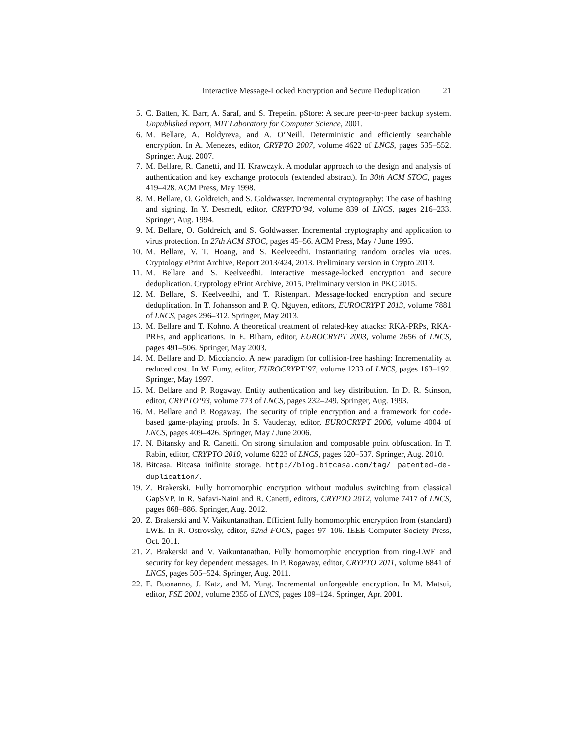Interactive Message-Locked Encryption and Secure Deduplication 21
5. C. Batten, K. Barr, A. Saraf, and S. Trepetin. pStore: A secure peer-to-peer backup system. Unpublished report, MIT Laboratory for Computer Science, 2001.
6. M. Bellare, A. Boldyreva, and A. O’Neill. Deterministic and efficiently searchable encryption. In A. Menezes, editor, CRYPTO 2007, volume 4622 of LNCS, pages 535–552. Springer, Aug. 2007.
7. M. Bellare, R. Canetti, and H. Krawczyk. A modular approach to the design and analysis of authentication and key exchange protocols (extended abstract). In 30th ACM STOC, pages 419–428. ACM Press, May 1998.
8. M. Bellare, O. Goldreich, and S. Goldwasser. Incremental cryptography: The case of hashing and signing. In Y. Desmedt, editor, CRYPTO’94, volume 839 of LNCS, pages 216–233. Springer, Aug. 1994.
9. M. Bellare, O. Goldreich, and S. Goldwasser. Incremental cryptography and application to virus protection. In 27th ACM STOC, pages 45–56. ACM Press, May / June 1995.
10. M. Bellare, V. T. Hoang, and S. Keelveedhi. Instantiating random oracles via uces. Cryptology ePrint Archive, Report 2013/424, 2013. Preliminary version in Crypto 2013.
11. M. Bellare and S. Keelveedhi. Interactive message-locked encryption and secure deduplication. Cryptology ePrint Archive, 2015. Preliminary version in PKC 2015.
12. M. Bellare, S. Keelveedhi, and T. Ristenpart. Message-locked encryption and secure deduplication. In T. Johansson and P. Q. Nguyen, editors, EUROCRYPT 2013, volume 7881 of LNCS, pages 296–312. Springer, May 2013.
13. M. Bellare and T. Kohno. A theoretical treatment of related-key attacks: RKA-PRPs, RKA-PRFs, and applications. In E. Biham, editor, EUROCRYPT 2003, volume 2656 of LNCS, pages 491–506. Springer, May 2003.
14. M. Bellare and D. Micciancio. A new paradigm for collision-free hashing: Incrementality at reduced cost. In W. Fumy, editor, EUROCRYPT’97, volume 1233 of LNCS, pages 163–192. Springer, May 1997.
15. M. Bellare and P. Rogaway. Entity authentication and key distribution. In D. R. Stinson, editor, CRYPTO’93, volume 773 of LNCS, pages 232–249. Springer, Aug. 1993.
16. M. Bellare and P. Rogaway. The security of triple encryption and a framework for code-based game-playing proofs. In S. Vaudenay, editor, EUROCRYPT 2006, volume 4004 of LNCS, pages 409–426. Springer, May / June 2006.
17. N. Bitansky and R. Canetti. On strong simulation and composable point obfuscation. In T. Rabin, editor, CRYPTO 2010, volume 6223 of LNCS, pages 520–537. Springer, Aug. 2010.
18. Bitcasa. Bitcasa inifinite storage. http://blog.bitcasa.com/tag/ patented-de-duplication/.
19. Z. Brakerski. Fully homomorphic encryption without modulus switching from classical GapSVP. In R. Safavi-Naini and R. Canetti, editors, CRYPTO 2012, volume 7417 of LNCS, pages 868–886. Springer, Aug. 2012.
20. Z. Brakerski and V. Vaikuntanathan. Efficient fully homomorphic encryption from (standard) LWE. In R. Ostrovsky, editor, 52nd FOCS, pages 97–106. IEEE Computer Society Press, Oct. 2011.
21. Z. Brakerski and V. Vaikuntanathan. Fully homomorphic encryption from ring-LWE and security for key dependent messages. In P. Rogaway, editor, CRYPTO 2011, volume 6841 of LNCS, pages 505–524. Springer, Aug. 2011.
22. E. Buonanno, J. Katz, and M. Yung. Incremental unforgeable encryption. In M. Matsui, editor, FSE 2001, volume 2355 of LNCS, pages 109–124. Springer, Apr. 2001.